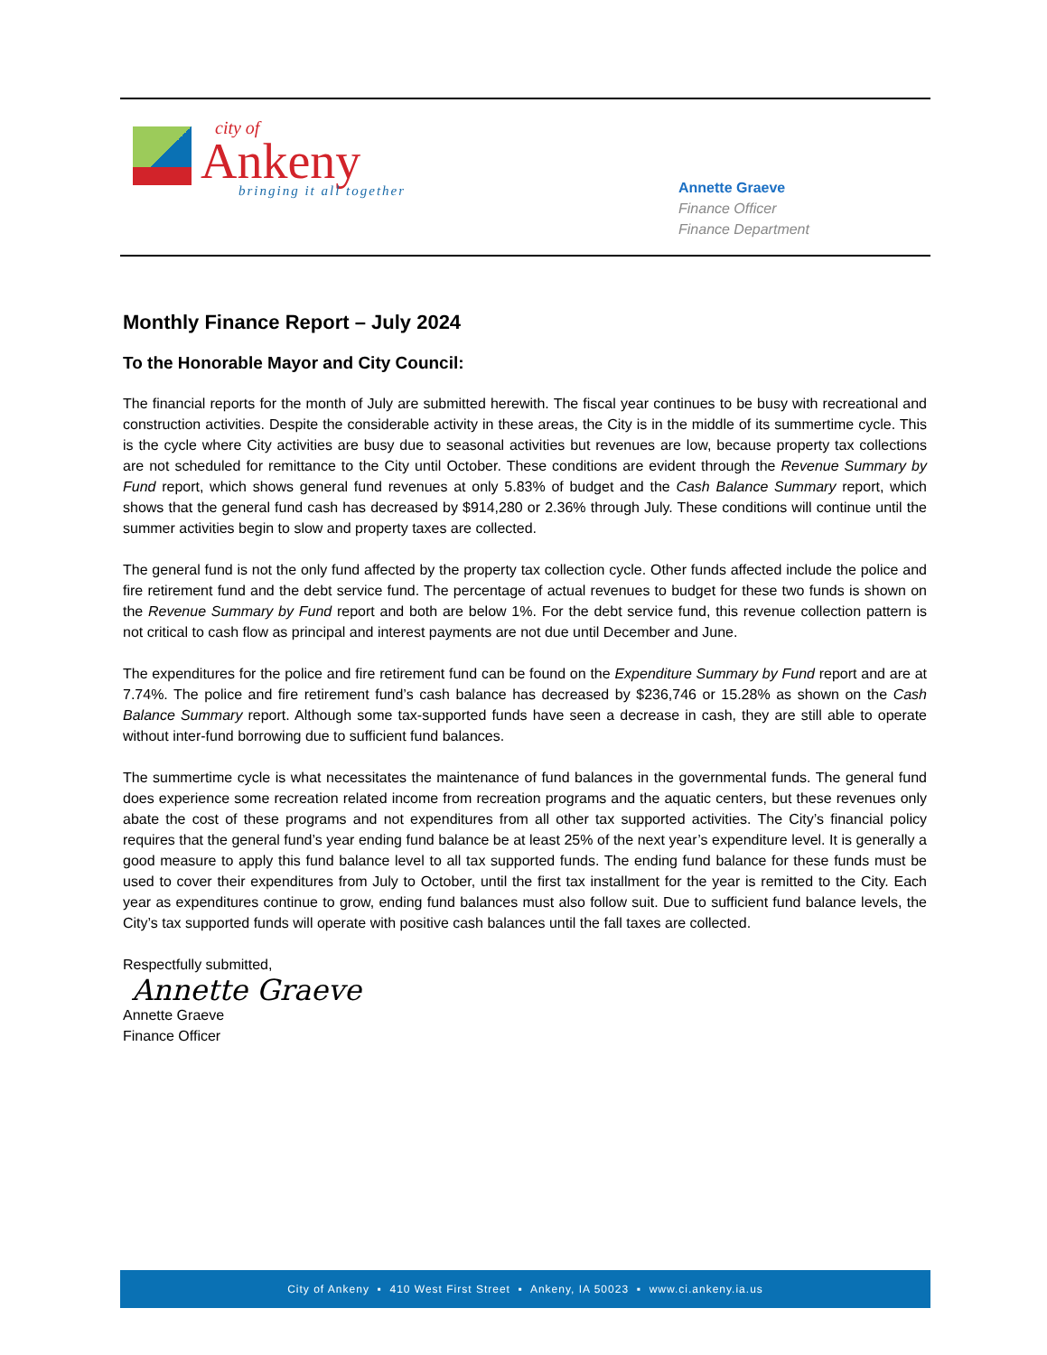city of
Ankeny
bringing it all together
Annette Graeve
Finance Officer
Finance Department
Monthly Finance Report – July 2024
To the Honorable Mayor and City Council:
The financial reports for the month of July are submitted herewith. The fiscal year continues to be busy with recreational and construction activities. Despite the considerable activity in these areas, the City is in the middle of its summertime cycle. This is the cycle where City activities are busy due to seasonal activities but revenues are low, because property tax collections are not scheduled for remittance to the City until October. These conditions are evident through the Revenue Summary by Fund report, which shows general fund revenues at only 5.83% of budget and the Cash Balance Summary report, which shows that the general fund cash has decreased by $914,280 or 2.36% through July. These conditions will continue until the summer activities begin to slow and property taxes are collected.
The general fund is not the only fund affected by the property tax collection cycle. Other funds affected include the police and fire retirement fund and the debt service fund. The percentage of actual revenues to budget for these two funds is shown on the Revenue Summary by Fund report and both are below 1%. For the debt service fund, this revenue collection pattern is not critical to cash flow as principal and interest payments are not due until December and June.
The expenditures for the police and fire retirement fund can be found on the Expenditure Summary by Fund report and are at 7.74%. The police and fire retirement fund’s cash balance has decreased by $236,746 or 15.28% as shown on the Cash Balance Summary report. Although some tax-supported funds have seen a decrease in cash, they are still able to operate without inter-fund borrowing due to sufficient fund balances.
The summertime cycle is what necessitates the maintenance of fund balances in the governmental funds. The general fund does experience some recreation related income from recreation programs and the aquatic centers, but these revenues only abate the cost of these programs and not expenditures from all other tax supported activities. The City’s financial policy requires that the general fund’s year ending fund balance be at least 25% of the next year’s expenditure level. It is generally a good measure to apply this fund balance level to all tax supported funds. The ending fund balance for these funds must be used to cover their expenditures from July to October, until the first tax installment for the year is remitted to the City. Each year as expenditures continue to grow, ending fund balances must also follow suit. Due to sufficient fund balance levels, the City’s tax supported funds will operate with positive cash balances until the fall taxes are collected.
Respectfully submitted,
Annette Graeve
Annette Graeve
Finance Officer
City of Ankeny ▪ 410 West First Street ▪ Ankeny, IA 50023 ▪ www.ci.ankeny.ia.us